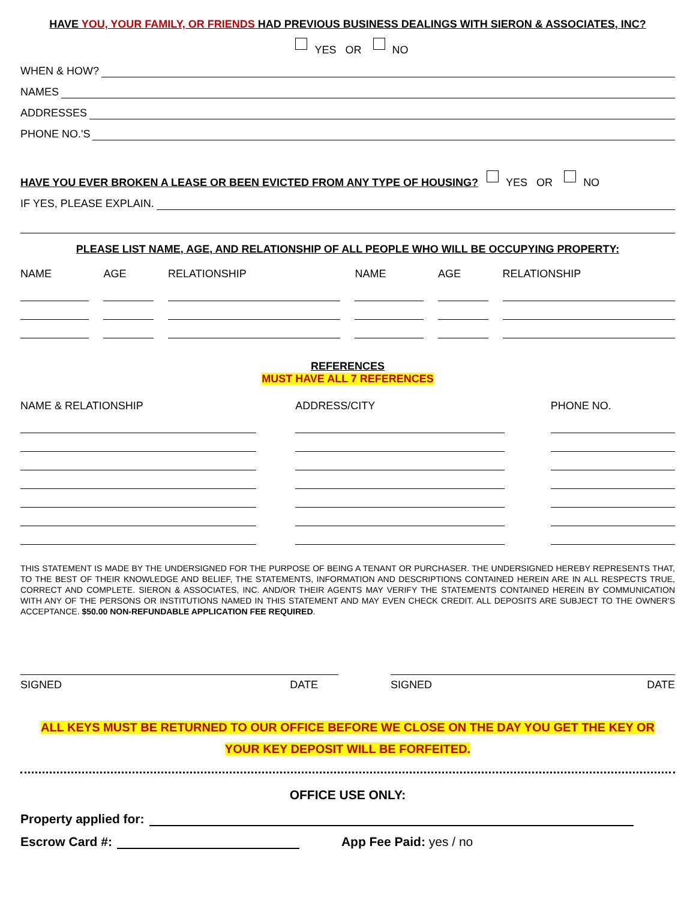HAVE YOU, YOUR FAMILY, OR FRIENDS HAD PREVIOUS BUSINESS DEALINGS WITH SIERON & ASSOCIATES, INC?
YES OR NO
WHEN & HOW?
NAMES
ADDRESSES
PHONE NO.'S
HAVE YOU EVER BROKEN A LEASE OR BEEN EVICTED FROM ANY TYPE OF HOUSING? YES OR NO
IF YES, PLEASE EXPLAIN.
PLEASE LIST NAME, AGE, AND RELATIONSHIP OF ALL PEOPLE WHO WILL BE OCCUPYING PROPERTY:
| NAME | | AGE | | RELATIONSHIP | | NAME | | AGE | | RELATIONSHIP |
REFERENCES
MUST HAVE ALL 7 REFERENCES
| NAME & RELATIONSHIP | | ADDRESS/CITY | | PHONE NO. |
THIS STATEMENT IS MADE BY THE UNDERSIGNED FOR THE PURPOSE OF BEING A TENANT OR PURCHASER. THE UNDERSIGNED HEREBY REPRESENTS THAT, TO THE BEST OF THEIR KNOWLEDGE AND BELIEF, THE STATEMENTS, INFORMATION AND DESCRIPTIONS CONTAINED HEREIN ARE IN ALL RESPECTS TRUE, CORRECT AND COMPLETE. SIERON & ASSOCIATES, INC. AND/OR THEIR AGENTS MAY VERIFY THE STATEMENTS CONTAINED HEREIN BY COMMUNICATION WITH ANY OF THE PERSONS OR INSTITUTIONS NAMED IN THIS STATEMENT AND MAY EVEN CHECK CREDIT. ALL DEPOSITS ARE SUBJECT TO THE OWNER'S ACCEPTANCE. $50.00 NON-REFUNDABLE APPLICATION FEE REQUIRED.
SIGNED DATE SIGNED DATE
ALL KEYS MUST BE RETURNED TO OUR OFFICE BEFORE WE CLOSE ON THE DAY YOU GET THE KEY OR
YOUR KEY DEPOSIT WILL BE FORFEITED.
OFFICE USE ONLY:
Property applied for:
Escrow Card #: App Fee Paid: yes / no